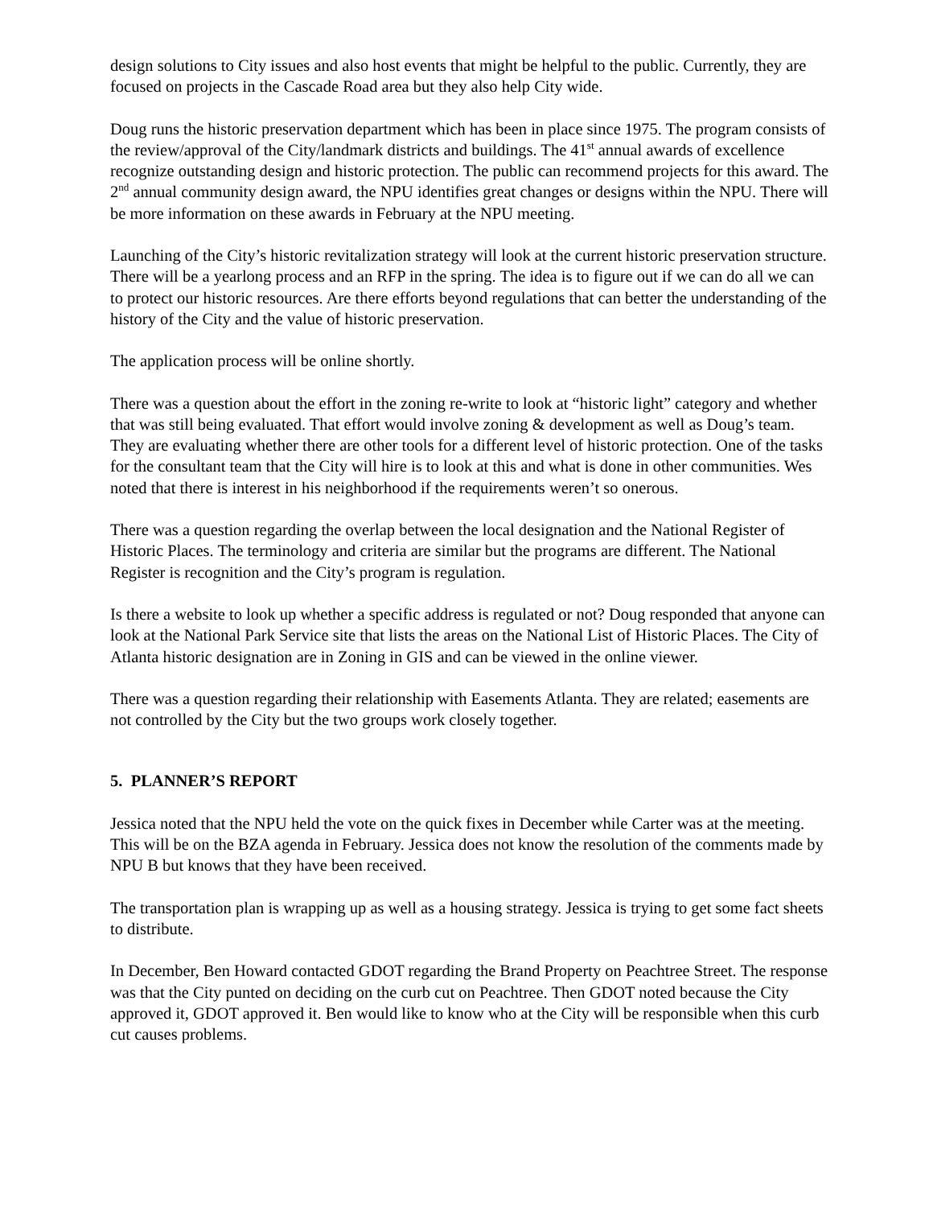design solutions to City issues and also host events that might be helpful to the public. Currently, they are focused on projects in the Cascade Road area but they also help City wide.
Doug runs the historic preservation department which has been in place since 1975. The program consists of the review/approval of the City/landmark districts and buildings. The 41<sup>st</sup> annual awards of excellence recognize outstanding design and historic protection. The public can recommend projects for this award. The 2<sup>nd</sup> annual community design award, the NPU identifies great changes or designs within the NPU. There will be more information on these awards in February at the NPU meeting.
Launching of the City’s historic revitalization strategy will look at the current historic preservation structure. There will be a yearlong process and an RFP in the spring. The idea is to figure out if we can do all we can to protect our historic resources. Are there efforts beyond regulations that can better the understanding of the history of the City and the value of historic preservation.
The application process will be online shortly.
There was a question about the effort in the zoning re-write to look at “historic light” category and whether that was still being evaluated. That effort would involve zoning & development as well as Doug’s team. They are evaluating whether there are other tools for a different level of historic protection. One of the tasks for the consultant team that the City will hire is to look at this and what is done in other communities. Wes noted that there is interest in his neighborhood if the requirements weren’t so onerous.
There was a question regarding the overlap between the local designation and the National Register of Historic Places. The terminology and criteria are similar but the programs are different. The National Register is recognition and the City’s program is regulation.
Is there a website to look up whether a specific address is regulated or not? Doug responded that anyone can look at the National Park Service site that lists the areas on the National List of Historic Places. The City of Atlanta historic designation are in Zoning in GIS and can be viewed in the online viewer.
There was a question regarding their relationship with Easements Atlanta. They are related; easements are not controlled by the City but the two groups work closely together.
5. PLANNER’S REPORT
Jessica noted that the NPU held the vote on the quick fixes in December while Carter was at the meeting. This will be on the BZA agenda in February. Jessica does not know the resolution of the comments made by NPU B but knows that they have been received.
The transportation plan is wrapping up as well as a housing strategy. Jessica is trying to get some fact sheets to distribute.
In December, Ben Howard contacted GDOT regarding the Brand Property on Peachtree Street. The response was that the City punted on deciding on the curb cut on Peachtree. Then GDOT noted because the City approved it, GDOT approved it. Ben would like to know who at the City will be responsible when this curb cut causes problems.